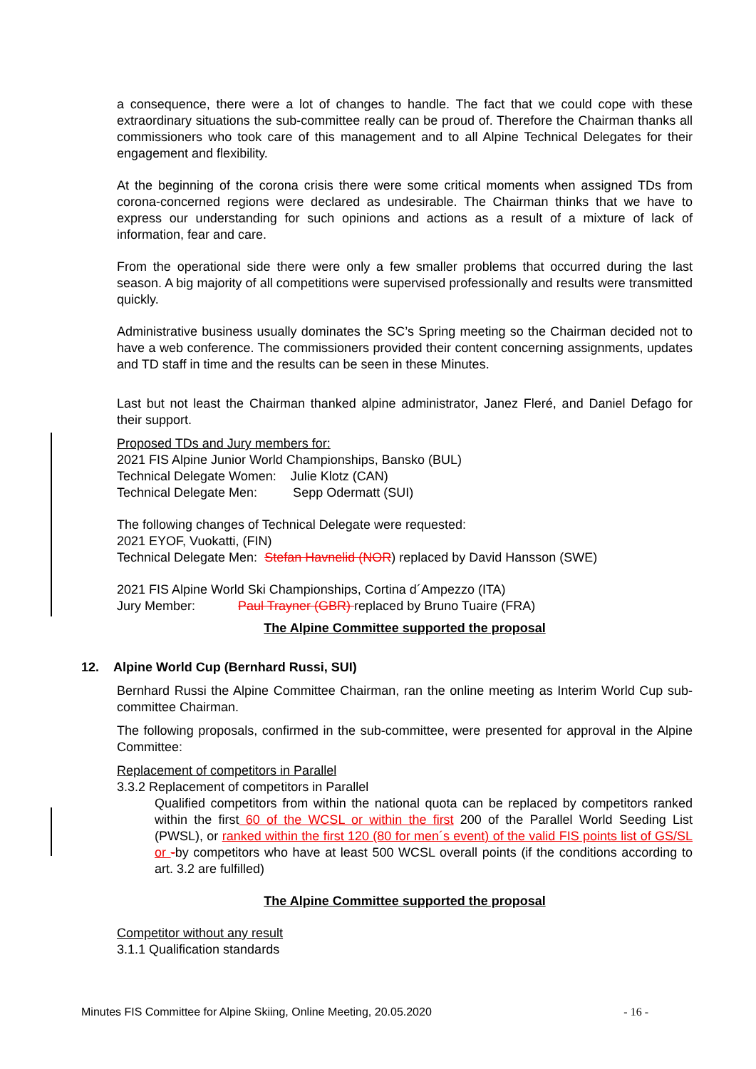a consequence, there were a lot of changes to handle. The fact that we could cope with these extraordinary situations the sub-committee really can be proud of. Therefore the Chairman thanks all commissioners who took care of this management and to all Alpine Technical Delegates for their engagement and flexibility.
At the beginning of the corona crisis there were some critical moments when assigned TDs from corona-concerned regions were declared as undesirable. The Chairman thinks that we have to express our understanding for such opinions and actions as a result of a mixture of lack of information, fear and care.
From the operational side there were only a few smaller problems that occurred during the last season. A big majority of all competitions were supervised professionally and results were transmitted quickly.
Administrative business usually dominates the SC’s Spring meeting so the Chairman decided not to have a web conference. The commissioners provided their content concerning assignments, updates and TD staff in time and the results can be seen in these Minutes.
Last but not least the Chairman thanked alpine administrator, Janez Fleré, and Daniel Defago for their support.
Proposed TDs and Jury members for:
2021 FIS Alpine Junior World Championships, Bansko (BUL)
Technical Delegate Women: Julie Klotz (CAN)
Technical Delegate Men: Sepp Odermatt (SUI)
The following changes of Technical Delegate were requested:
2021 EYOF, Vuokatti, (FIN)
Technical Delegate Men: Stefan Havnelid (NOR) replaced by David Hansson (SWE)
2021 FIS Alpine World Ski Championships, Cortina d´Ampezzo (ITA)
Jury Member: Paul Trayner (GBR) replaced by Bruno Tuaire (FRA)
The Alpine Committee supported the proposal
12. Alpine World Cup (Bernhard Russi, SUI)
Bernhard Russi the Alpine Committee Chairman, ran the online meeting as Interim World Cup sub-committee Chairman.
The following proposals, confirmed in the sub-committee, were presented for approval in the Alpine Committee:
Replacement of competitors in Parallel
3.3.2 Replacement of competitors in Parallel
Qualified competitors from within the national quota can be replaced by competitors ranked within the first 60 of the WCSL or within the first 200 of the Parallel World Seeding List (PWSL), or ranked within the first 120 (80 for men´s event) of the valid FIS points list of GS/SL or -by competitors who have at least 500 WCSL overall points (if the conditions according to art. 3.2 are fulfilled)
The Alpine Committee supported the proposal
Competitor without any result
3.1.1 Qualification standards
Minutes FIS Committee for Alpine Skiing, Online Meeting, 20.05.2020 - 16 -